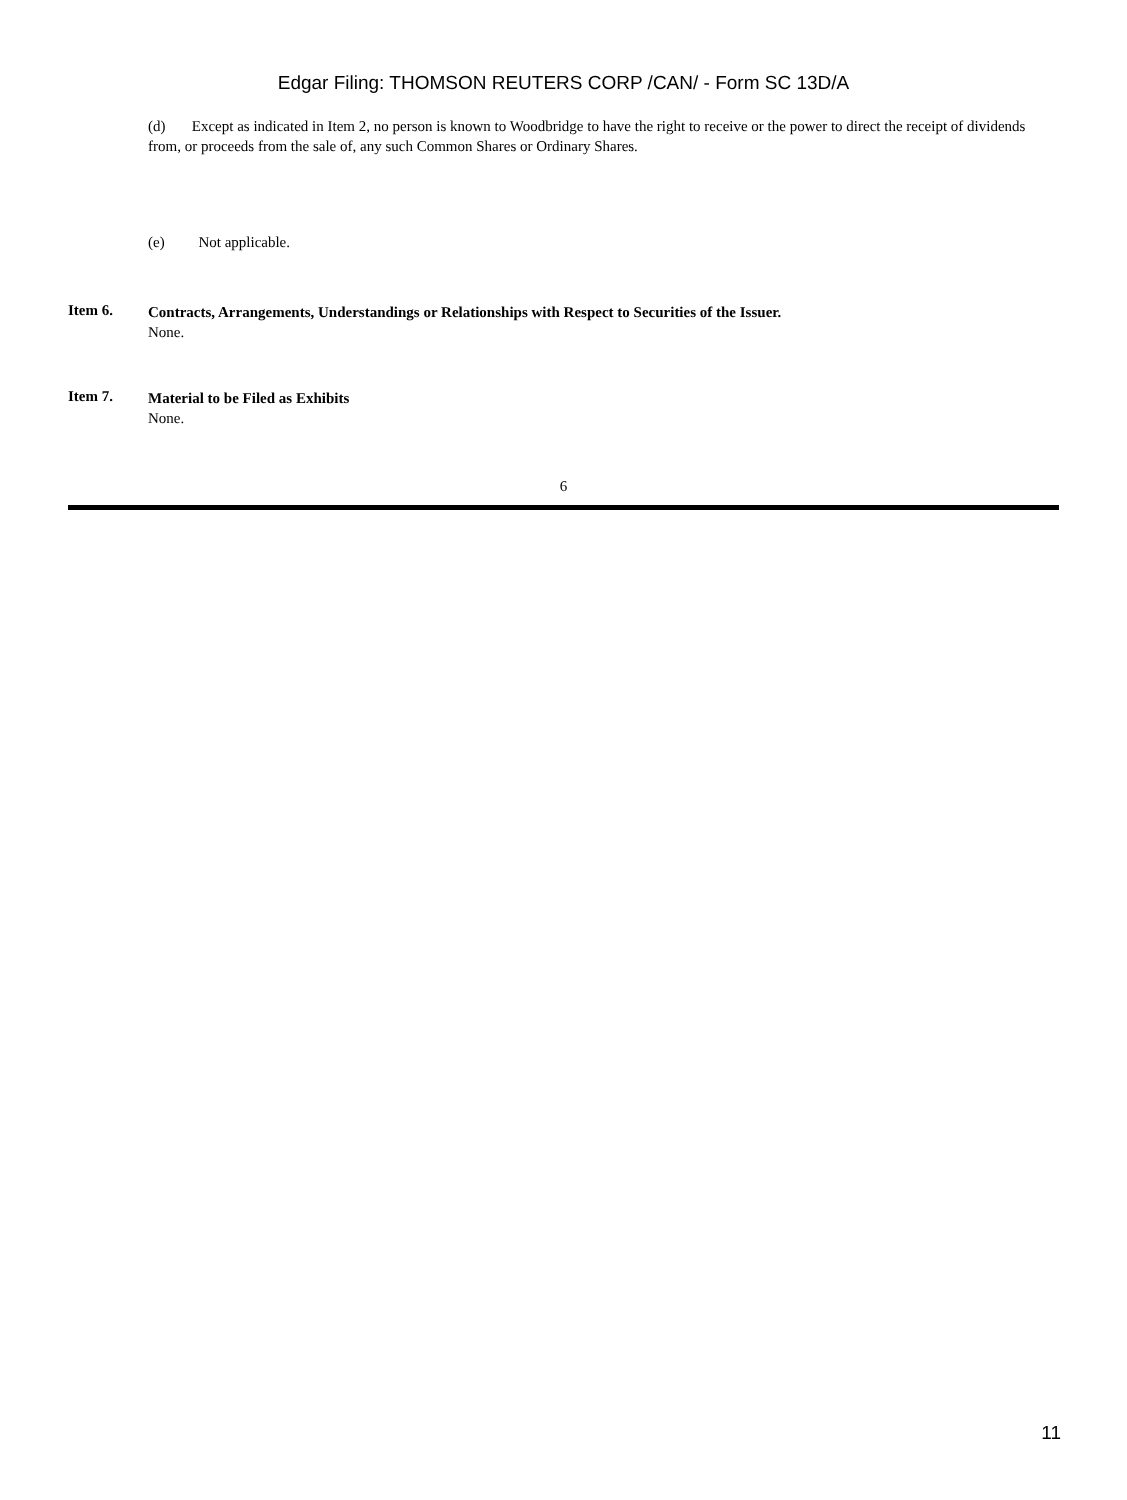Edgar Filing: THOMSON REUTERS CORP /CAN/ - Form SC 13D/A
(d) Except as indicated in Item 2, no person is known to Woodbridge to have the right to receive or the power to direct the receipt of dividends from, or proceeds from the sale of, any such Common Shares or Ordinary Shares.
(e) Not applicable.
Item 6.
Contracts, Arrangements, Understandings or Relationships with Respect to Securities of the Issuer.
None.
Item 7.
Material to be Filed as Exhibits
None.
6
11